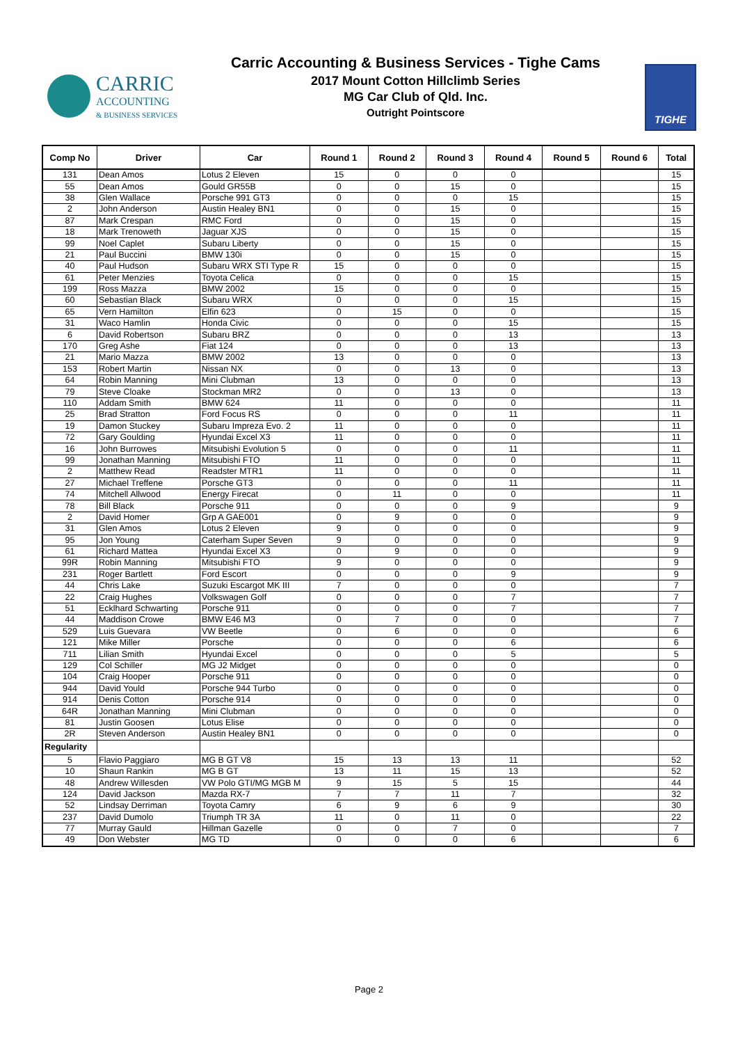CARRIC
ACCOUNTING
& BUSINESS SERVICES
Carric Accounting & Business Services - Tighe Cams
2017 Mount Cotton Hillclimb Series
MG Car Club of Qld. Inc.
Outright Pointscore
TIGHE
| Comp No | Driver | Car | Round 1 | Round 2 | Round 3 | Round 4 | Round 5 | Round 6 | Total |
| --- | --- | --- | --- | --- | --- | --- | --- | --- | --- |
| 131 | Dean Amos | Lotus 2 Eleven | 15 | 0 | 0 | 0 | | | 15 |
| 55 | Dean Amos | Gould GR55B | 0 | 0 | 15 | 0 | | | 15 |
| 38 | Glen Wallace | Porsche 991 GT3 | 0 | 0 | 0 | 15 | | | 15 |
| 2 | John Anderson | Austin Healey BN1 | 0 | 0 | 15 | 0 | | | 15 |
| 87 | Mark Crespan | RMC Ford | 0 | 0 | 15 | 0 | | | 15 |
| 18 | Mark Trenoweth | Jaguar XJS | 0 | 0 | 15 | 0 | | | 15 |
| 99 | Noel Caplet | Subaru Liberty | 0 | 0 | 15 | 0 | | | 15 |
| 21 | Paul Buccini | BMW 130i | 0 | 0 | 15 | 0 | | | 15 |
| 40 | Paul Hudson | Subaru WRX STI Type R | 15 | 0 | 0 | 0 | | | 15 |
| 61 | Peter Menzies | Toyota Celica | 0 | 0 | 0 | 15 | | | 15 |
| 199 | Ross Mazza | BMW 2002 | 15 | 0 | 0 | 0 | | | 15 |
| 60 | Sebastian Black | Subaru WRX | 0 | 0 | 0 | 15 | | | 15 |
| 65 | Vern Hamilton | Elfin 623 | 0 | 15 | 0 | 0 | | | 15 |
| 31 | Waco Hamlin | Honda Civic | 0 | 0 | 0 | 15 | | | 15 |
| 6 | David Robertson | Subaru BRZ | 0 | 0 | 0 | 13 | | | 13 |
| 170 | Greg Ashe | Fiat 124 | 0 | 0 | 0 | 13 | | | 13 |
| 21 | Mario Mazza | BMW 2002 | 13 | 0 | 0 | 0 | | | 13 |
| 153 | Robert Martin | Nissan NX | 0 | 0 | 13 | 0 | | | 13 |
| 64 | Robin Manning | Mini Clubman | 13 | 0 | 0 | 0 | | | 13 |
| 79 | Steve Cloake | Stockman MR2 | 0 | 0 | 13 | 0 | | | 13 |
| 110 | Addam Smith | BMW 624 | 11 | 0 | 0 | 0 | | | 11 |
| 25 | Brad Stratton | Ford Focus RS | 0 | 0 | 0 | 11 | | | 11 |
| 19 | Damon Stuckey | Subaru Impreza Evo. 2 | 11 | 0 | 0 | 0 | | | 11 |
| 72 | Gary Goulding | Hyundai Excel X3 | 11 | 0 | 0 | 0 | | | 11 |
| 16 | John Burrowes | Mitsubishi Evolution 5 | 0 | 0 | 0 | 11 | | | 11 |
| 99 | Jonathan Manning | Mitsubishi FTO | 11 | 0 | 0 | 0 | | | 11 |
| 2 | Matthew Read | Readster MTR1 | 11 | 0 | 0 | 0 | | | 11 |
| 27 | Michael Treffene | Porsche GT3 | 0 | 0 | 0 | 11 | | | 11 |
| 74 | Mitchell Allwood | Energy Firecat | 0 | 11 | 0 | 0 | | | 11 |
| 78 | Bill Black | Porsche 911 | 0 | 0 | 0 | 9 | | | 9 |
| 2 | David Homer | Grp A GAE001 | 0 | 9 | 0 | 0 | | | 9 |
| 31 | Glen Amos | Lotus 2 Eleven | 9 | 0 | 0 | 0 | | | 9 |
| 95 | Jon Young | Caterham Super Seven | 9 | 0 | 0 | 0 | | | 9 |
| 61 | Richard Mattea | Hyundai Excel X3 | 0 | 9 | 0 | 0 | | | 9 |
| 99R | Robin Manning | Mitsubishi FTO | 9 | 0 | 0 | 0 | | | 9 |
| 231 | Roger Bartlett | Ford Escort | 0 | 0 | 0 | 9 | | | 9 |
| 44 | Chris Lake | Suzuki Escargot MK III | 7 | 0 | 0 | 0 | | | 7 |
| 22 | Craig Hughes | Volkswagen Golf | 0 | 0 | 0 | 7 | | | 7 |
| 51 | Ecklhard Schwarting | Porsche 911 | 0 | 0 | 0 | 7 | | | 7 |
| 44 | Maddison Crowe | BMW E46 M3 | 0 | 7 | 0 | 0 | | | 7 |
| 529 | Luis Guevara | VW Beetle | 0 | 6 | 0 | 0 | | | 6 |
| 121 | Mike Miller | Porsche | 0 | 0 | 0 | 6 | | | 6 |
| 711 | Lilian Smith | Hyundai Excel | 0 | 0 | 0 | 5 | | | 5 |
| 129 | Col Schiller | MG J2 Midget | 0 | 0 | 0 | 0 | | | 0 |
| 104 | Craig Hooper | Porsche 911 | 0 | 0 | 0 | 0 | | | 0 |
| 944 | David Yould | Porsche 944 Turbo | 0 | 0 | 0 | 0 | | | 0 |
| 914 | Denis Cotton | Porsche 914 | 0 | 0 | 0 | 0 | | | 0 |
| 64R | Jonathan Manning | Mini Clubman | 0 | 0 | 0 | 0 | | | 0 |
| 81 | Justin Goosen | Lotus Elise | 0 | 0 | 0 | 0 | | | 0 |
| 2R | Steven Anderson | Austin Healey BN1 | 0 | 0 | 0 | 0 | | | 0 |
| Regularity | | | | | | | | | |
| 5 | Flavio Paggiaro | MG B GT V8 | 15 | 13 | 13 | 11 | | | 52 |
| 10 | Shaun Rankin | MG B GT | 13 | 11 | 15 | 13 | | | 52 |
| 48 | Andrew Willesden | VW Polo GTI/MG MGB M | 9 | 15 | 5 | 15 | | | 44 |
| 124 | David Jackson | Mazda RX-7 | 7 | 7 | 11 | 7 | | | 32 |
| 52 | Lindsay Derriman | Toyota Camry | 6 | 9 | 6 | 9 | | | 30 |
| 237 | David Dumolo | Triumph TR 3A | 11 | 0 | 11 | 0 | | | 22 |
| 77 | Murray Gauld | Hillman Gazelle | 0 | 0 | 7 | 0 | | | 7 |
| 49 | Don Webster | MG TD | 0 | 0 | 0 | 6 | | | 6 |
Page 2